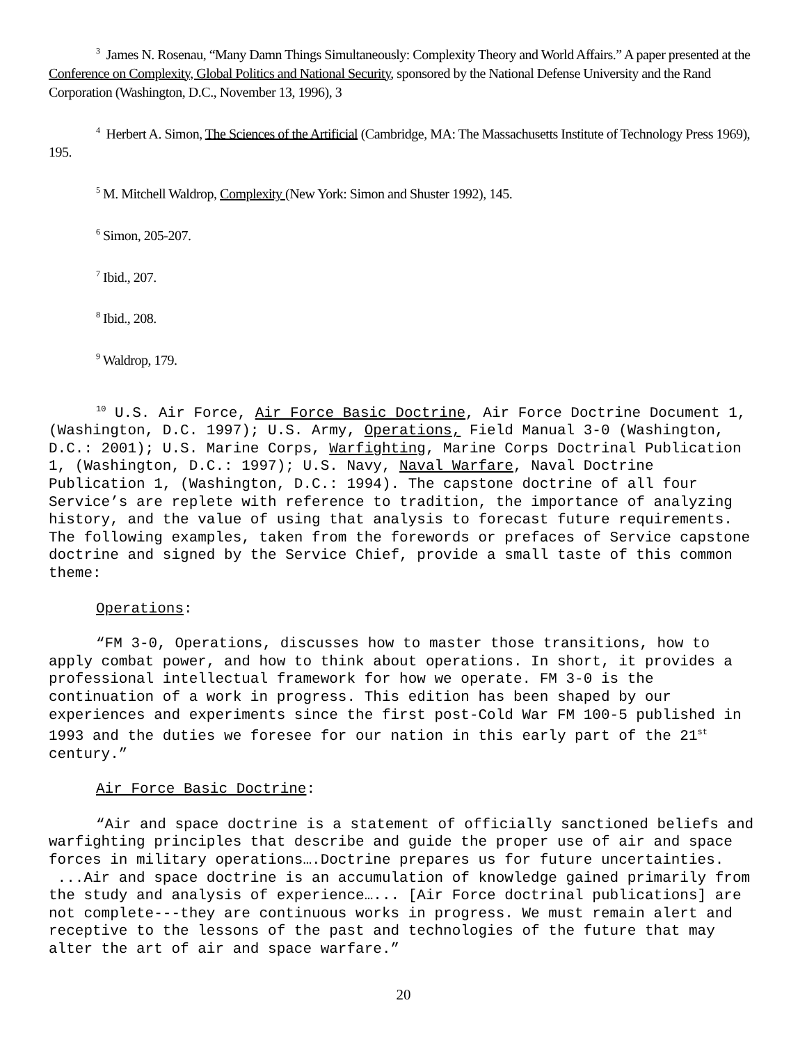<sup>3</sup> James N. Rosenau, “Many Damn Things Simultaneously: Complexity Theory and World Affairs.” A paper presented at the Conference on Complexity, Global Politics and National Security, sponsored by the National Defense University and the Rand Corporation (Washington, D.C., November 13, 1996), 3
<sup>4</sup> Herbert A. Simon, The Sciences of the Artificial (Cambridge, MA: The Massachusetts Institute of Technology Press 1969), 195.
<sup>5</sup> M. Mitchell Waldrop, Complexity (New York: Simon and Shuster 1992), 145.
<sup>6</sup> Simon, 205-207.
<sup>7</sup> Ibid., 207.
<sup>8</sup> Ibid., 208.
<sup>9</sup> Waldrop, 179.
<sup>10</sup> U.S. Air Force, Air Force Basic Doctrine, Air Force Doctrine Document 1, (Washington, D.C. 1997); U.S. Army, Operations, Field Manual 3-0 (Washington, D.C.: 2001); U.S. Marine Corps, Warfighting, Marine Corps Doctrinal Publication 1, (Washington, D.C.: 1997); U.S. Navy, Naval Warfare, Naval Doctrine Publication 1, (Washington, D.C.: 1994). The capstone doctrine of all four Service’s are replete with reference to tradition, the importance of analyzing history, and the value of using that analysis to forecast future requirements. The following examples, taken from the forewords or prefaces of Service capstone doctrine and signed by the Service Chief, provide a small taste of this common theme:
Operations:
“FM 3-0, Operations, discusses how to master those transitions, how to apply combat power, and how to think about operations. In short, it provides a professional intellectual framework for how we operate. FM 3-0 is the continuation of a work in progress. This edition has been shaped by our experiences and experiments since the first post-Cold War FM 100-5 published in 1993 and the duties we foresee for our nation in this early part of the 21<sup>st</sup> century.”
Air Force Basic Doctrine:
“Air and space doctrine is a statement of officially sanctioned beliefs and warfighting principles that describe and guide the proper use of air and space forces in military operations….Doctrine prepares us for future uncertainties. ...Air and space doctrine is an accumulation of knowledge gained primarily from the study and analysis of experience…... [Air Force doctrinal publications] are not complete---they are continuous works in progress. We must remain alert and receptive to the lessons of the past and technologies of the future that may alter the art of air and space warfare.”
20